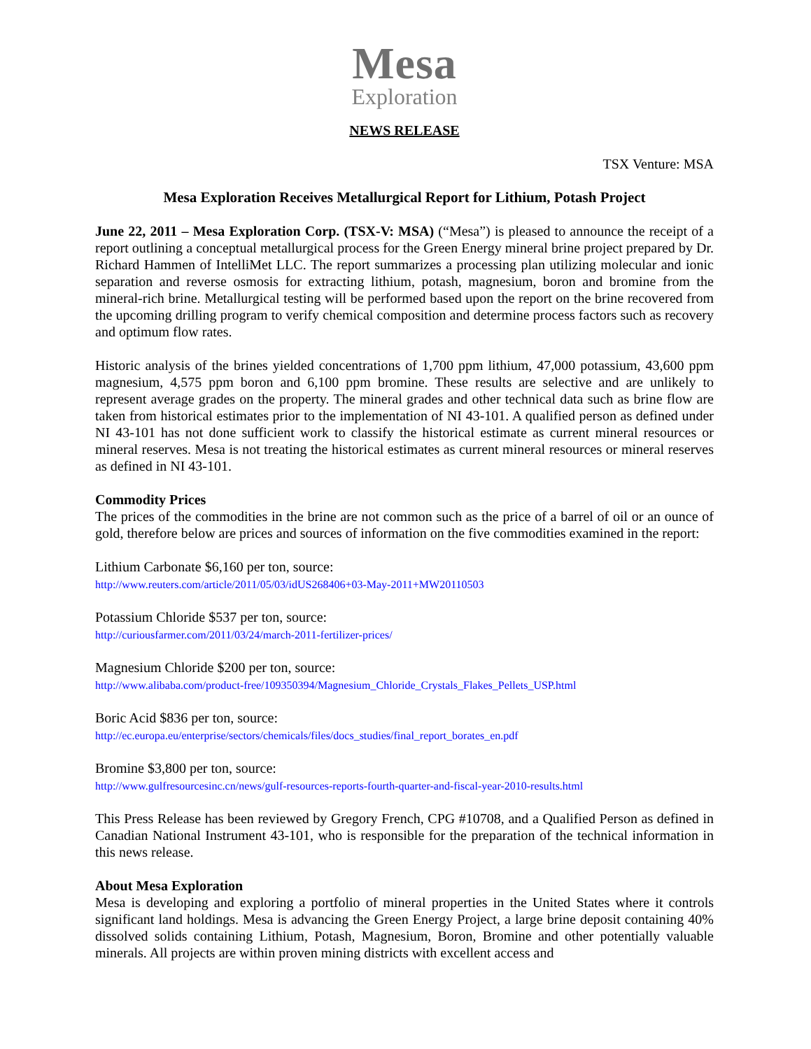Mesa
Exploration
NEWS RELEASE
TSX Venture: MSA
Mesa Exploration Receives Metallurgical Report for Lithium, Potash Project
June 22, 2011 – Mesa Exploration Corp. (TSX-V: MSA) (“Mesa”) is pleased to announce the receipt of a report outlining a conceptual metallurgical process for the Green Energy mineral brine project prepared by Dr. Richard Hammen of IntelliMet LLC. The report summarizes a processing plan utilizing molecular and ionic separation and reverse osmosis for extracting lithium, potash, magnesium, boron and bromine from the mineral-rich brine. Metallurgical testing will be performed based upon the report on the brine recovered from the upcoming drilling program to verify chemical composition and determine process factors such as recovery and optimum flow rates.
Historic analysis of the brines yielded concentrations of 1,700 ppm lithium, 47,000 potassium, 43,600 ppm magnesium, 4,575 ppm boron and 6,100 ppm bromine. These results are selective and are unlikely to represent average grades on the property. The mineral grades and other technical data such as brine flow are taken from historical estimates prior to the implementation of NI 43-101. A qualified person as defined under NI 43-101 has not done sufficient work to classify the historical estimate as current mineral resources or mineral reserves. Mesa is not treating the historical estimates as current mineral resources or mineral reserves as defined in NI 43-101.
Commodity Prices
The prices of the commodities in the brine are not common such as the price of a barrel of oil or an ounce of gold, therefore below are prices and sources of information on the five commodities examined in the report:
Lithium Carbonate $6,160 per ton, source:
http://www.reuters.com/article/2011/05/03/idUS268406+03-May-2011+MW20110503
Potassium Chloride $537 per ton, source:
http://curiousfarmer.com/2011/03/24/march-2011-fertilizer-prices/
Magnesium Chloride $200 per ton, source:
http://www.alibaba.com/product-free/109350394/Magnesium_Chloride_Crystals_Flakes_Pellets_USP.html
Boric Acid $836 per ton, source:
http://ec.europa.eu/enterprise/sectors/chemicals/files/docs_studies/final_report_borates_en.pdf
Bromine $3,800 per ton, source:
http://www.gulfresourcesinc.cn/news/gulf-resources-reports-fourth-quarter-and-fiscal-year-2010-results.html
This Press Release has been reviewed by Gregory French, CPG #10708, and a Qualified Person as defined in Canadian National Instrument 43-101, who is responsible for the preparation of the technical information in this news release.
About Mesa Exploration
Mesa is developing and exploring a portfolio of mineral properties in the United States where it controls significant land holdings. Mesa is advancing the Green Energy Project, a large brine deposit containing 40% dissolved solids containing Lithium, Potash, Magnesium, Boron, Bromine and other potentially valuable minerals. All projects are within proven mining districts with excellent access and